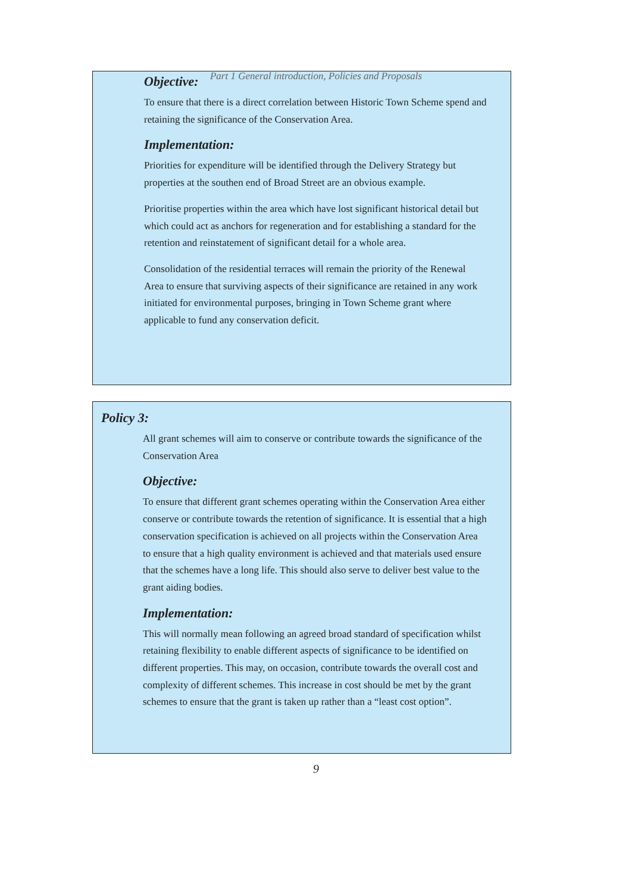Part 1 General introduction, Policies and Proposals
Objective:
To ensure that there is a direct correlation between Historic Town Scheme spend and retaining the significance of the Conservation Area.
Implementation:
Priorities for expenditure will be identified through the Delivery Strategy but properties at the southen end of Broad Street are an obvious example.
Prioritise properties within the area which have lost significant historical detail but which could act as anchors for regeneration and for establishing a standard for the retention and reinstatement of significant detail for a whole area.
Consolidation of the residential terraces will remain the priority of the Renewal Area to ensure that surviving aspects of their significance are retained in any work initiated for environmental purposes, bringing in Town Scheme grant where applicable to fund any conservation deficit.
Policy 3:
All grant schemes will aim to conserve or contribute towards the significance of the Conservation Area
Objective:
To ensure that different grant schemes operating within the Conservation Area either conserve or contribute towards the retention of significance. It is essential that a high conservation specification is achieved on all projects within the Conservation Area to ensure that a high quality environment is achieved and that materials used ensure that the schemes have a long life. This should also serve to deliver best value to the grant aiding bodies.
Implementation:
This will normally mean following an agreed broad standard of specification whilst retaining flexibility to enable different aspects of significance to be identified on different properties. This may, on occasion, contribute towards the overall cost and complexity of different schemes. This increase in cost should be met by the grant schemes to ensure that the grant is taken up rather than a “least cost option”.
9